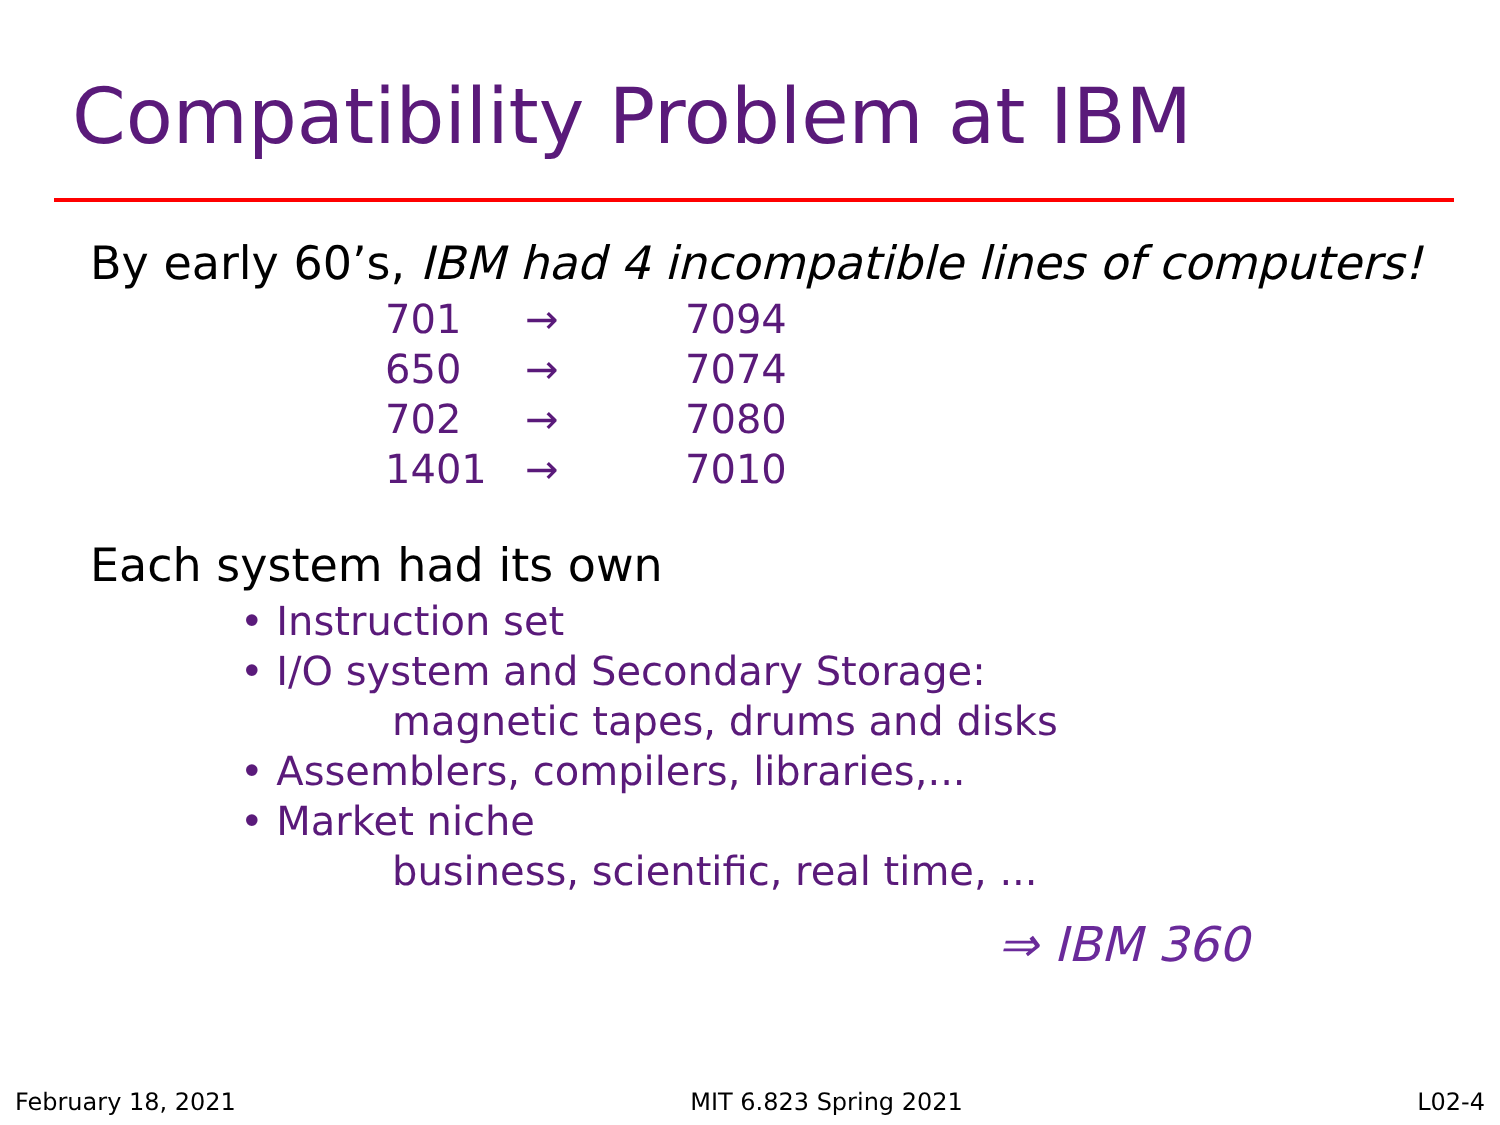Compatibility Problem at IBM
By early 60’s, IBM had 4 incompatible lines of computers!
| 701 | → | 7094 |
| 650 | → | 7074 |
| 702 | → | 7080 |
| 1401 | → | 7010 |
Each system had its own
• Instruction set
• I/O system and Secondary Storage:
magnetic tapes, drums and disks
• Assemblers, compilers, libraries,...
• Market niche
business, scientific, real time, ...
⇒ IBM 360
February 18, 2021 MIT 6.823 Spring 2021 L02-4